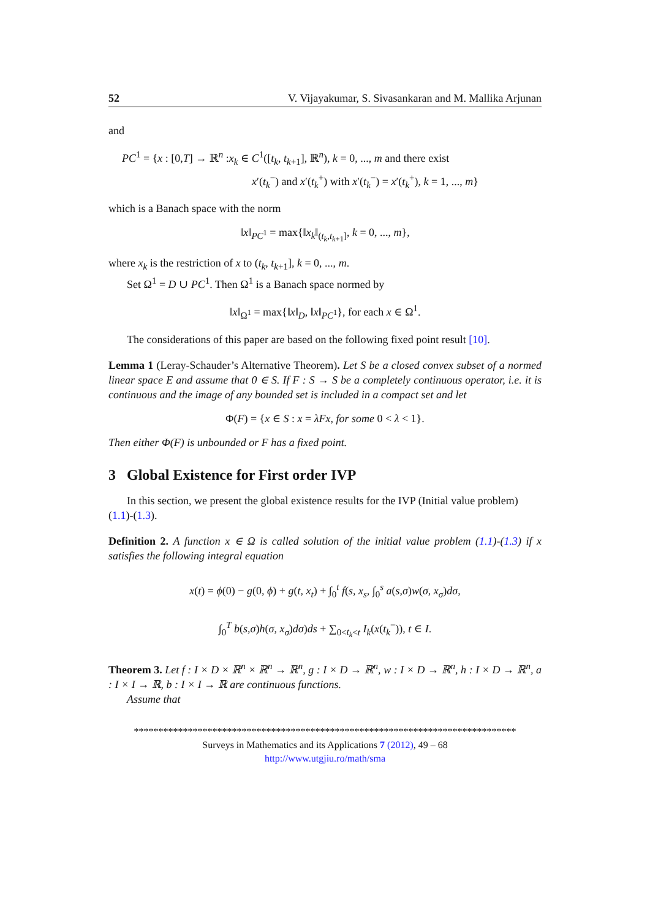52 V. Vijayakumar, S. Sivasankaran and M. Mallika Arjunan
and
PC<sup>1</sup> = {x : [0,T] → ℝ<sup>n</sup> :x<sub>k</sub> ∈ C<sup>1</sup>([t<sub>k</sub>, t<sub>k+1</sub>], ℝ<sup>n</sup>), k = 0, ..., m and there exist
x′(t<sub>k</sub><sup>−</sup>) and x′(t<sub>k</sub><sup>+</sup>) with x′(t<sub>k</sub><sup>−</sup>) = x′(t<sub>k</sub><sup>+</sup>), k = 1, ..., m}
which is a Banach space with the norm
‖x‖<sub>PC<sup>1</sup></sub> = max{‖x<sub>k</sub>‖<sub>(t<sub>k</sub>,t<sub>k+1</sub>]</sub>, k = 0, ..., m},
where x<sub>k</sub> is the restriction of x to (t<sub>k</sub>, t<sub>k+1</sub>], k = 0, ..., m.
Set Ω<sup>1</sup> = D ∪ PC<sup>1</sup>. Then Ω<sup>1</sup> is a Banach space normed by
‖x‖<sub>Ω<sup>1</sup></sub> = max{‖x‖<sub>D</sub>, ‖x‖<sub>PC<sup>1</sup></sub>}, for each x ∈ Ω<sup>1</sup>.
The considerations of this paper are based on the following fixed point result [10].
Lemma 1 (Leray-Schauder’s Alternative Theorem). Let S be a closed convex subset of a normed linear space E and assume that 0 ∈ S. If F : S → S be a completely continuous operator, i.e. it is continuous and the image of any bounded set is included in a compact set and let
Φ(F) = {x ∈ S : x = λFx, for some 0 < λ < 1}.
Then either Φ(F) is unbounded or F has a fixed point.
3 Global Existence for First order IVP
In this section, we present the global existence results for the IVP (Initial value problem) (1.1)-(1.3).
Definition 2. A function x ∈ Ω is called solution of the initial value problem (1.1)-(1.3) if x satisfies the following integral equation
x(t) = ϕ(0) − g(0, ϕ) + g(t, x<sub>t</sub>) + ∫<sub>0</sub><sup>t</sup> f(s, x<sub>s</sub>, ∫<sub>0</sub><sup>s</sup> a(s,σ)w(σ, x<sub>σ</sub>)dσ,
∫<sub>0</sub><sup>T</sup> b(s,σ)h(σ, x<sub>σ</sub>)dσ)ds + ∑<sub>0<t<sub>k</sub><t</sub> I<sub>k</sub>(x(t<sub>k</sub><sup>−</sup>)), t ∈ I.
Theorem 3. Let f : I × D × ℝ<sup>n</sup> × ℝ<sup>n</sup> → ℝ<sup>n</sup>, g : I × D → ℝ<sup>n</sup>, w : I × D → ℝ<sup>n</sup>, h : I × D → ℝ<sup>n</sup>, a : I × I → ℝ, b : I × I → ℝ are continuous functions.
Assume that
******************************************************************************
Surveys in Mathematics and its Applications 7 (2012), 49 – 68
http://www.utgjiu.ro/math/sma